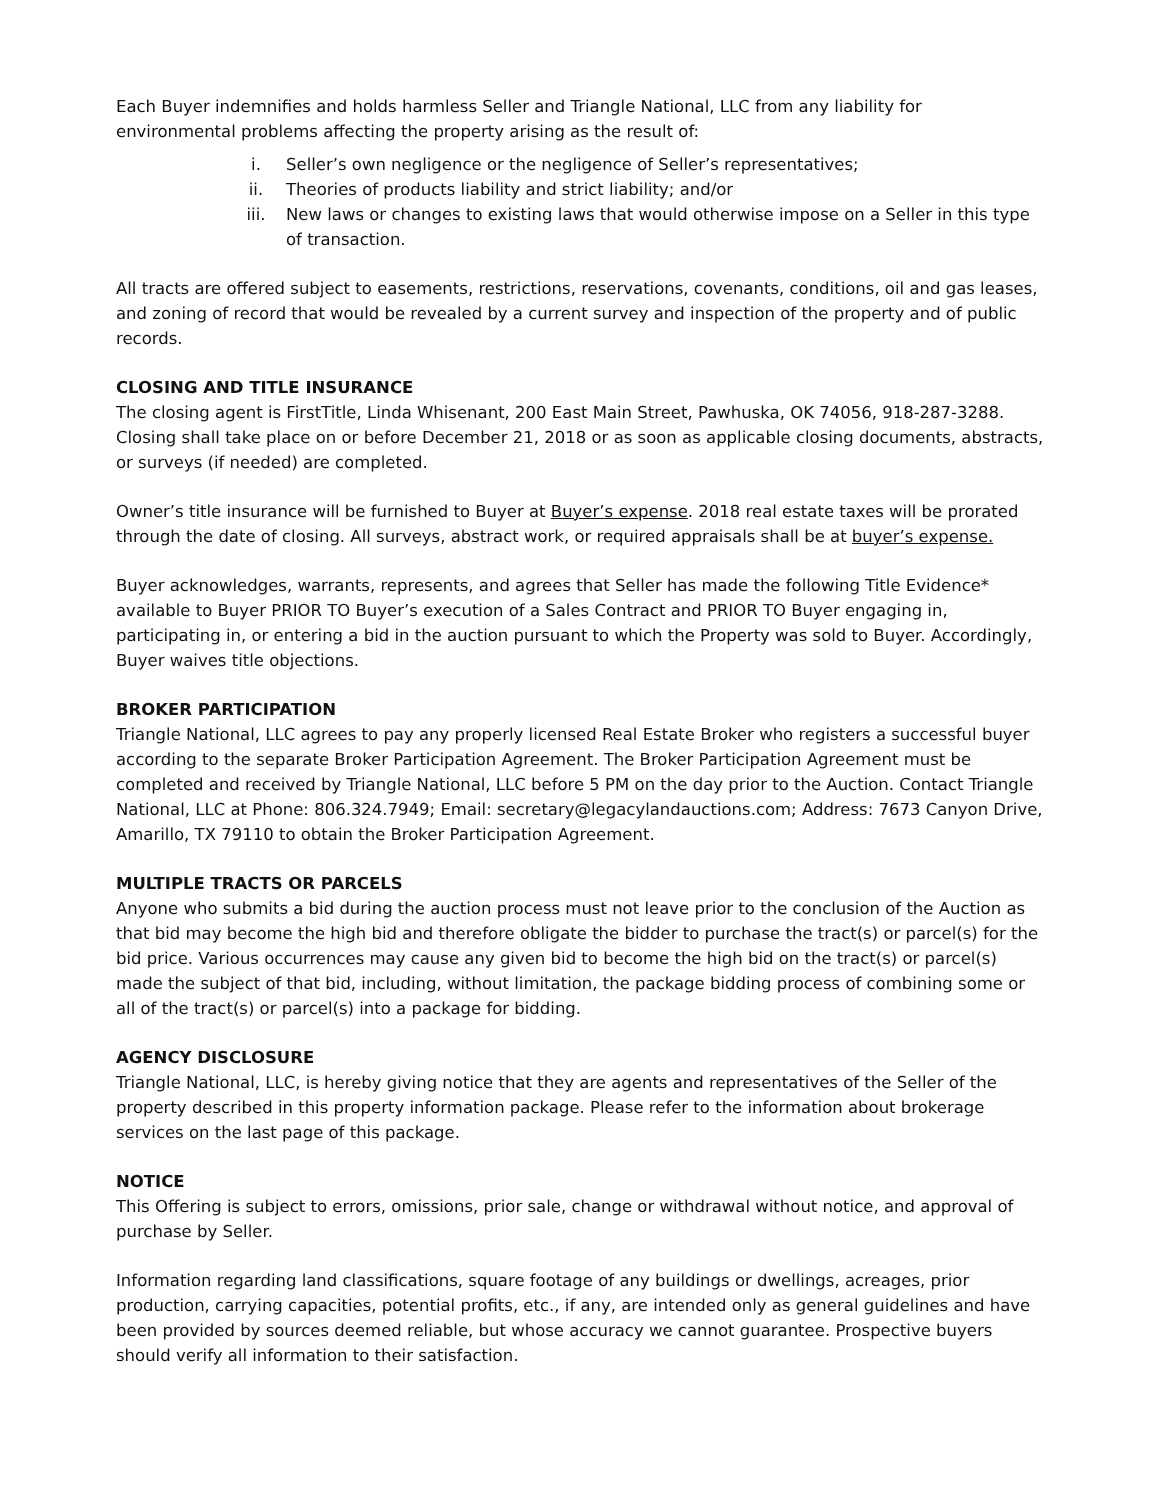Each Buyer indemnifies and holds harmless Seller and Triangle National, LLC from any liability for environmental problems affecting the property arising as the result of:
i. Seller’s own negligence or the negligence of Seller’s representatives;
ii. Theories of products liability and strict liability; and/or
iii. New laws or changes to existing laws that would otherwise impose on a Seller in this type of transaction.
All tracts are offered subject to easements, restrictions, reservations, covenants, conditions, oil and gas leases, and zoning of record that would be revealed by a current survey and inspection of the property and of public records.
CLOSING AND TITLE INSURANCE
The closing agent is FirstTitle, Linda Whisenant, 200 East Main Street, Pawhuska, OK 74056, 918-287-3288. Closing shall take place on or before December 21, 2018 or as soon as applicable closing documents, abstracts, or surveys (if needed) are completed.
Owner’s title insurance will be furnished to Buyer at Buyer’s expense. 2018 real estate taxes will be prorated through the date of closing. All surveys, abstract work, or required appraisals shall be at buyer’s expense.
Buyer acknowledges, warrants, represents, and agrees that Seller has made the following Title Evidence* available to Buyer PRIOR TO Buyer’s execution of a Sales Contract and PRIOR TO Buyer engaging in, participating in, or entering a bid in the auction pursuant to which the Property was sold to Buyer. Accordingly, Buyer waives title objections.
BROKER PARTICIPATION
Triangle National, LLC agrees to pay any properly licensed Real Estate Broker who registers a successful buyer according to the separate Broker Participation Agreement. The Broker Participation Agreement must be completed and received by Triangle National, LLC before 5 PM on the day prior to the Auction. Contact Triangle National, LLC at Phone: 806.324.7949; Email: secretary@legacylandauctions.com; Address: 7673 Canyon Drive, Amarillo, TX 79110 to obtain the Broker Participation Agreement.
MULTIPLE TRACTS OR PARCELS
Anyone who submits a bid during the auction process must not leave prior to the conclusion of the Auction as that bid may become the high bid and therefore obligate the bidder to purchase the tract(s) or parcel(s) for the bid price. Various occurrences may cause any given bid to become the high bid on the tract(s) or parcel(s) made the subject of that bid, including, without limitation, the package bidding process of combining some or all of the tract(s) or parcel(s) into a package for bidding.
AGENCY DISCLOSURE
Triangle National, LLC, is hereby giving notice that they are agents and representatives of the Seller of the property described in this property information package. Please refer to the information about brokerage services on the last page of this package.
NOTICE
This Offering is subject to errors, omissions, prior sale, change or withdrawal without notice, and approval of purchase by Seller.
Information regarding land classifications, square footage of any buildings or dwellings, acreages, prior production, carrying capacities, potential profits, etc., if any, are intended only as general guidelines and have been provided by sources deemed reliable, but whose accuracy we cannot guarantee. Prospective buyers should verify all information to their satisfaction.